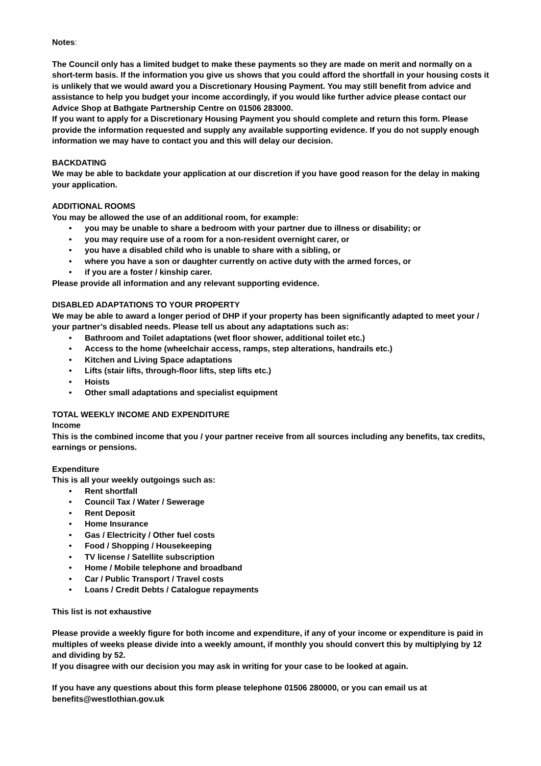Notes:
The Council only has a limited budget to make these payments so they are made on merit and normally on a short-term basis. If the information you give us shows that you could afford the shortfall in your housing costs it is unlikely that we would award you a Discretionary Housing Payment. You may still benefit from advice and assistance to help you budget your income accordingly, if you would like further advice please contact our Advice Shop at Bathgate Partnership Centre on 01506 283000.
If you want to apply for a Discretionary Housing Payment you should complete and return this form. Please provide the information requested and supply any available supporting evidence. If you do not supply enough information we may have to contact you and this will delay our decision.
BACKDATING
We may be able to backdate your application at our discretion if you have good reason for the delay in making your application.
ADDITIONAL ROOMS
You may be allowed the use of an additional room, for example:
• you may be unable to share a bedroom with your partner due to illness or disability; or
• you may require use of a room for a non-resident overnight carer, or
• you have a disabled child who is unable to share with a sibling, or
• where you have a son or daughter currently on active duty with the armed forces, or
• if you are a foster / kinship carer.
Please provide all information and any relevant supporting evidence.
DISABLED ADAPTATIONS TO YOUR PROPERTY
We may be able to award a longer period of DHP if your property has been significantly adapted to meet your / your partner’s disabled needs. Please tell us about any adaptations such as:
• Bathroom and Toilet adaptations (wet floor shower, additional toilet etc.)
• Access to the home (wheelchair access, ramps, step alterations, handrails etc.)
• Kitchen and Living Space adaptations
• Lifts (stair lifts, through-floor lifts, step lifts etc.)
• Hoists
• Other small adaptations and specialist equipment
TOTAL WEEKLY INCOME AND EXPENDITURE
Income
This is the combined income that you / your partner receive from all sources including any benefits, tax credits, earnings or pensions.
Expenditure
This is all your weekly outgoings such as:
• Rent shortfall
• Council Tax / Water / Sewerage
• Rent Deposit
• Home Insurance
• Gas / Electricity / Other fuel costs
• Food / Shopping / Housekeeping
• TV license / Satellite subscription
• Home / Mobile telephone and broadband
• Car / Public Transport / Travel costs
• Loans / Credit Debts / Catalogue repayments
This list is not exhaustive
Please provide a weekly figure for both income and expenditure, if any of your income or expenditure is paid in multiples of weeks please divide into a weekly amount, if monthly you should convert this by multiplying by 12 and dividing by 52.
If you disagree with our decision you may ask in writing for your case to be looked at again.
If you have any questions about this form please telephone 01506 280000, or you can email us at benefits@westlothian.gov.uk